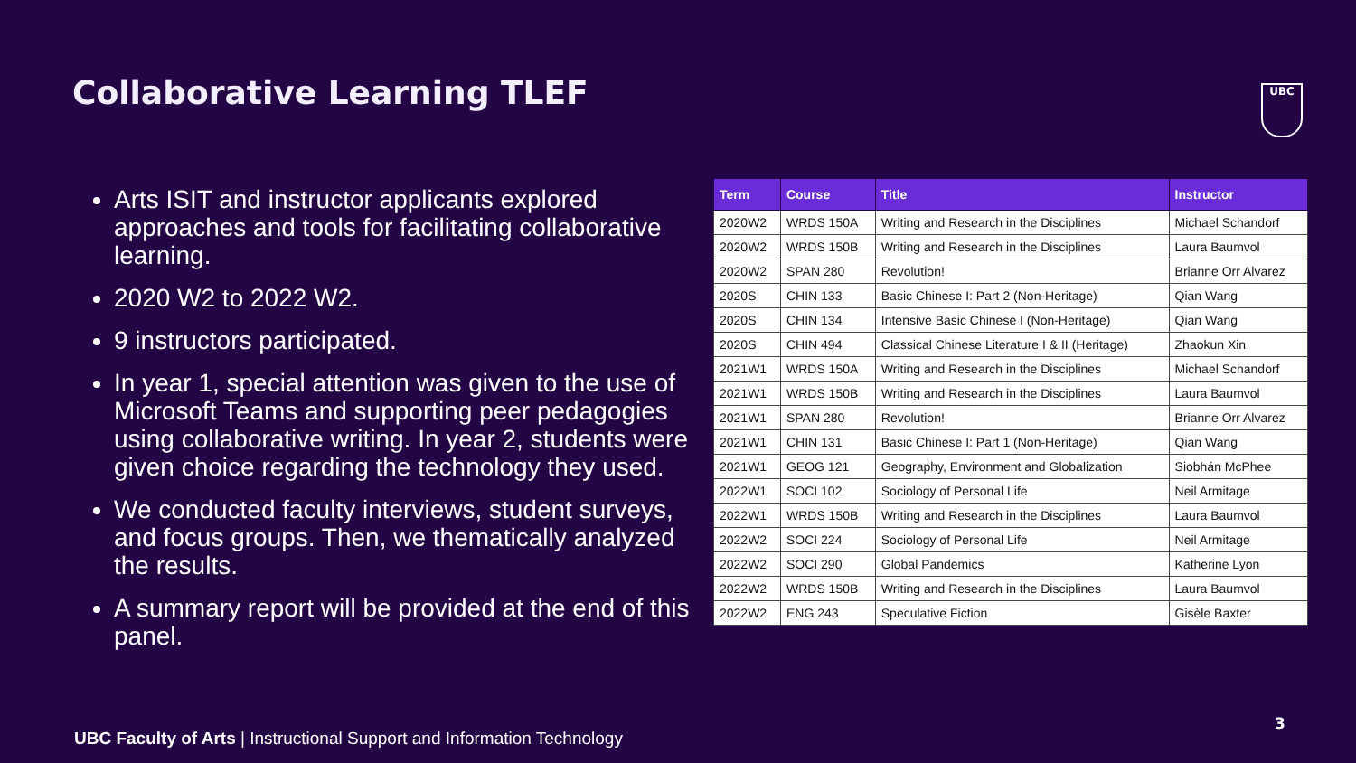Collaborative Learning TLEF UBC
Arts ISIT and instructor applicants explored approaches and tools for facilitating collaborative learning.
2020 W2 to 2022 W2.
9 instructors participated.
In year 1, special attention was given to the use of Microsoft Teams and supporting peer pedagogies using collaborative writing. In year 2, students were given choice regarding the technology they used.
We conducted faculty interviews, student surveys, and focus groups. Then, we thematically analyzed the results.
A summary report will be provided at the end of this panel.
| Term | Course | Title | Instructor |
| --- | --- | --- | --- |
| 2020W2 | WRDS 150A | Writing and Research in the Disciplines | Michael Schandorf |
| 2020W2 | WRDS 150B | Writing and Research in the Disciplines | Laura Baumvol |
| 2020W2 | SPAN 280 | Revolution! | Brianne Orr Alvarez |
| 2020S | CHIN 133 | Basic Chinese I: Part 2 (Non-Heritage) | Qian Wang |
| 2020S | CHIN 134 | Intensive Basic Chinese I (Non-Heritage) | Qian Wang |
| 2020S | CHIN 494 | Classical Chinese Literature I & II (Heritage) | Zhaokun Xin |
| 2021W1 | WRDS 150A | Writing and Research in the Disciplines | Michael Schandorf |
| 2021W1 | WRDS 150B | Writing and Research in the Disciplines | Laura Baumvol |
| 2021W1 | SPAN 280 | Revolution! | Brianne Orr Alvarez |
| 2021W1 | CHIN 131 | Basic Chinese I: Part 1 (Non-Heritage) | Qian Wang |
| 2021W1 | GEOG 121 | Geography, Environment and Globalization | Siobhán McPhee |
| 2022W1 | SOCI 102 | Sociology of Personal Life | Neil Armitage |
| 2022W1 | WRDS 150B | Writing and Research in the Disciplines | Laura Baumvol |
| 2022W2 | SOCI 224 | Sociology of Personal Life | Neil Armitage |
| 2022W2 | SOCI 290 | Global Pandemics | Katherine Lyon |
| 2022W2 | WRDS 150B | Writing and Research in the Disciplines | Laura Baumvol |
| 2022W2 | ENG 243 | Speculative Fiction | Gisèle Baxter |
3
UBC Faculty of Arts | Instructional Support and Information Technology